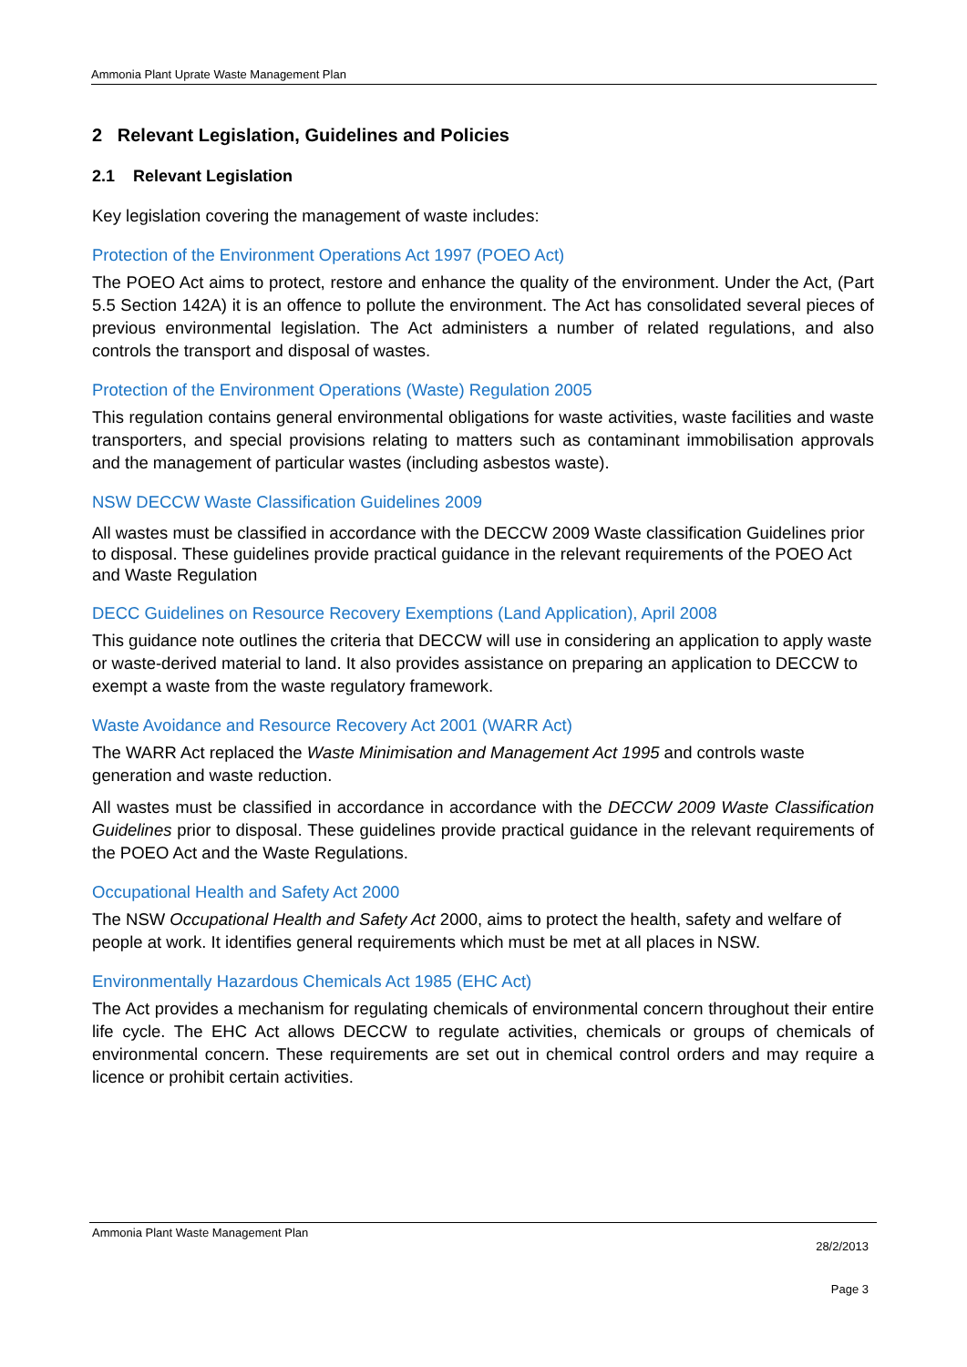Ammonia Plant Uprate Waste Management Plan
2 Relevant Legislation, Guidelines and Policies
2.1 Relevant Legislation
Key legislation covering the management of waste includes:
Protection of the Environment Operations Act 1997 (POEO Act)
The POEO Act aims to protect, restore and enhance the quality of the environment. Under the Act, (Part 5.5 Section 142A) it is an offence to pollute the environment. The Act has consolidated several pieces of previous environmental legislation. The Act administers a number of related regulations, and also controls the transport and disposal of wastes.
Protection of the Environment Operations (Waste) Regulation 2005
This regulation contains general environmental obligations for waste activities, waste facilities and waste transporters, and special provisions relating to matters such as contaminant immobilisation approvals and the management of particular wastes (including asbestos waste).
NSW DECCW Waste Classification Guidelines 2009
All wastes must be classified in accordance with the DECCW 2009 Waste classification Guidelines prior to disposal. These guidelines provide practical guidance in the relevant requirements of the POEO Act and Waste Regulation
DECC Guidelines on Resource Recovery Exemptions (Land Application), April 2008
This guidance note outlines the criteria that DECCW will use in considering an application to apply waste or waste-derived material to land. It also provides assistance on preparing an application to DECCW to exempt a waste from the waste regulatory framework.
Waste Avoidance and Resource Recovery Act 2001 (WARR Act)
The WARR Act replaced the Waste Minimisation and Management Act 1995 and controls waste generation and waste reduction.
All wastes must be classified in accordance in accordance with the DECCW 2009 Waste Classification Guidelines prior to disposal. These guidelines provide practical guidance in the relevant requirements of the POEO Act and the Waste Regulations.
Occupational Health and Safety Act 2000
The NSW Occupational Health and Safety Act 2000, aims to protect the health, safety and welfare of people at work. It identifies general requirements which must be met at all places in NSW.
Environmentally Hazardous Chemicals Act 1985 (EHC Act)
The Act provides a mechanism for regulating chemicals of environmental concern throughout their entire life cycle. The EHC Act allows DECCW to regulate activities, chemicals or groups of chemicals of environmental concern. These requirements are set out in chemical control orders and may require a licence or prohibit certain activities.
Ammonia Plant Waste Management Plan
28/2/2013
Page 3